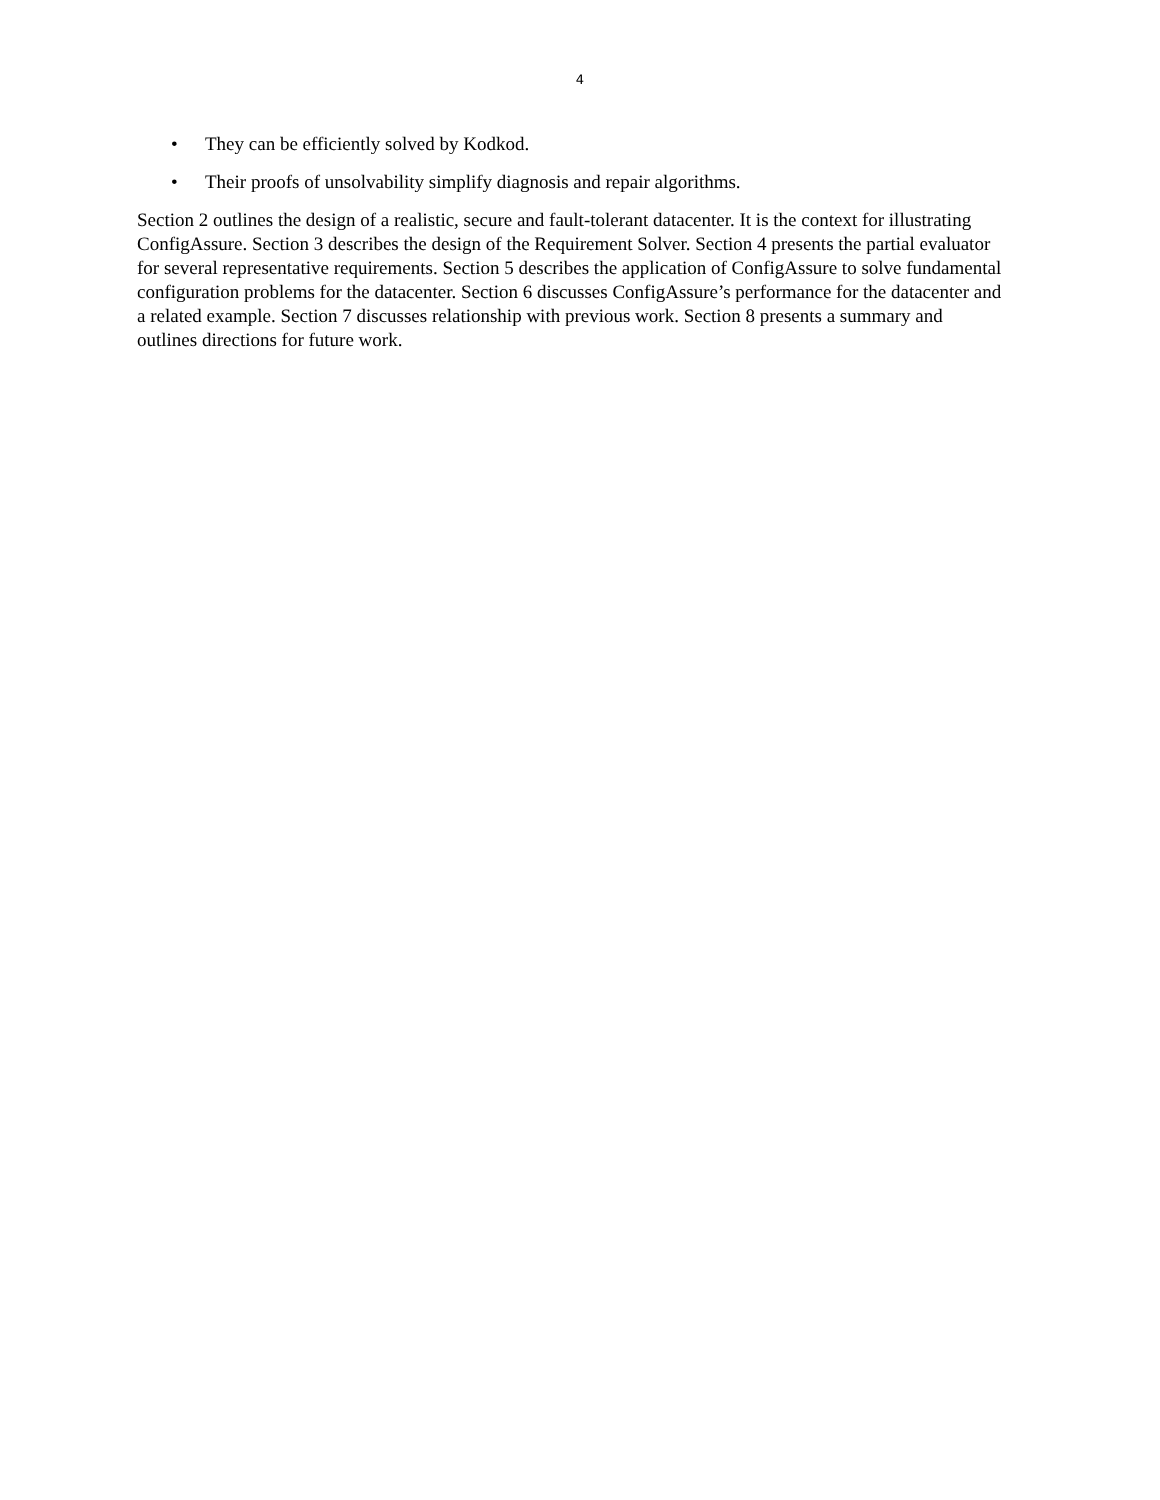4
• They can be efficiently solved by Kodkod.
• Their proofs of unsolvability simplify diagnosis and repair algorithms.
Section 2 outlines the design of a realistic, secure and fault-tolerant datacenter. It is the context for illustrating ConfigAssure. Section 3 describes the design of the Requirement Solver. Section 4 presents the partial evaluator for several representative requirements. Section 5 describes the application of ConfigAssure to solve fundamental configuration problems for the datacenter. Section 6 discusses ConfigAssure’s performance for the datacenter and a related example. Section 7 discusses relationship with previous work. Section 8 presents a summary and outlines directions for future work.